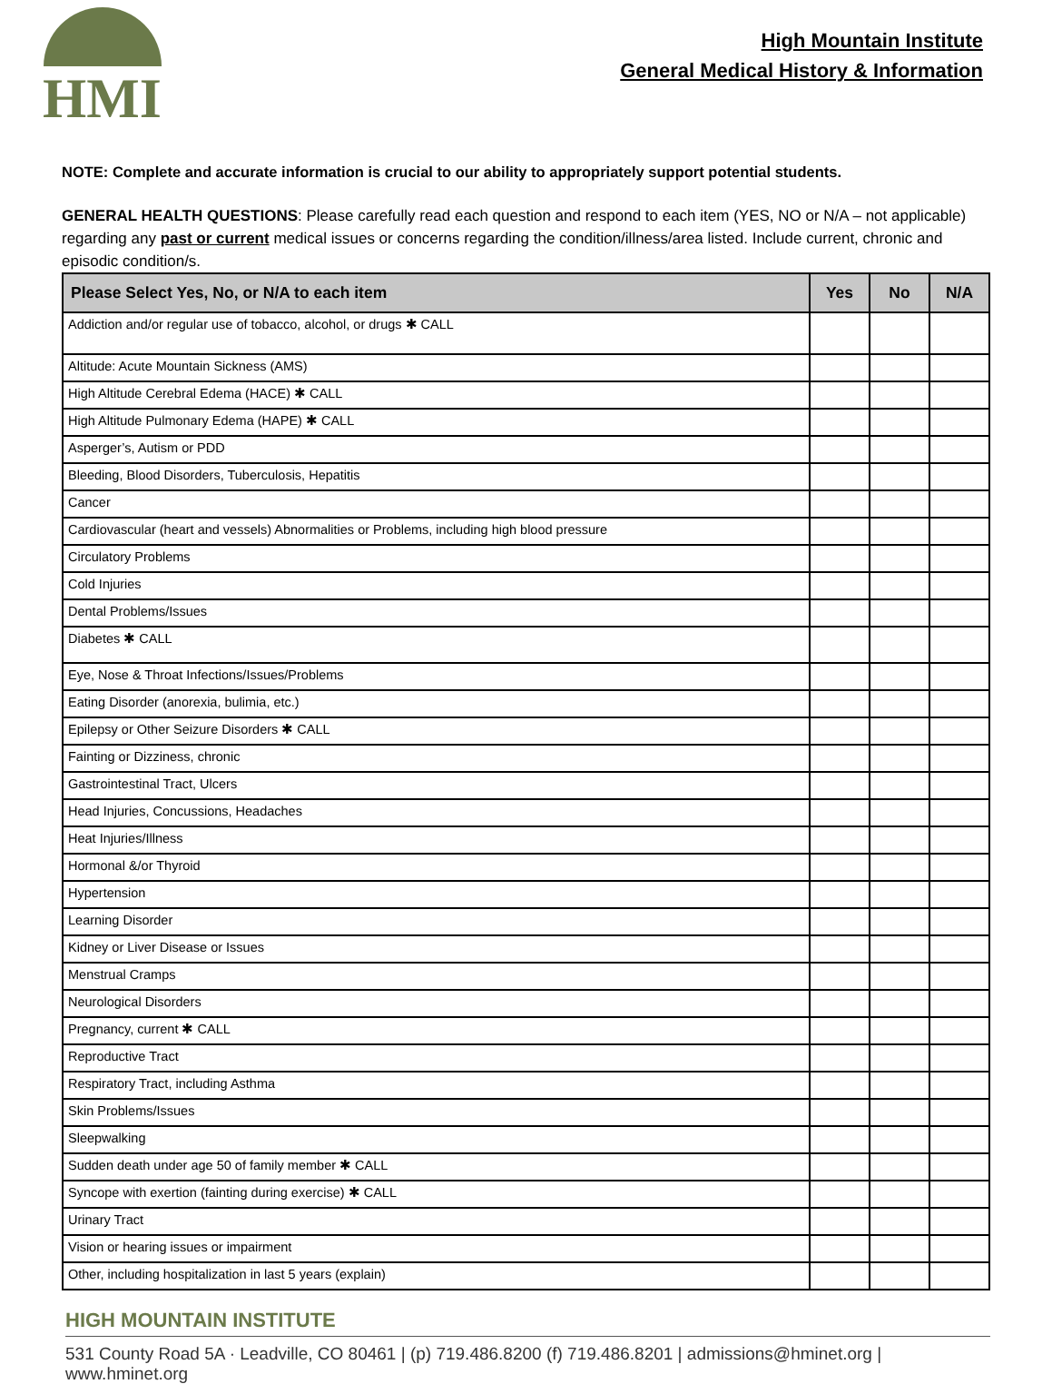HMI
High Mountain Institute
General Medical History & Information
NOTE: Complete and accurate information is crucial to our ability to appropriately support potential students.
GENERAL HEALTH QUESTIONS: Please carefully read each question and respond to each item (YES, NO or N/A – not applicable) regarding any past or current medical issues or concerns regarding the condition/illness/area listed. Include current, chronic and episodic condition/s.
| Please Select Yes, No, or N/A to each item | Yes | No | N/A |
| --- | --- | --- | --- |
| Addiction and/or regular use of tobacco, alcohol, or drugs ✱ CALL | | | |
| Altitude: Acute Mountain Sickness (AMS) | | | |
| High Altitude Cerebral Edema (HACE) ✱ CALL | | | |
| High Altitude Pulmonary Edema (HAPE) ✱ CALL | | | |
| Asperger’s, Autism or PDD | | | |
| Bleeding, Blood Disorders, Tuberculosis, Hepatitis | | | |
| Cancer | | | |
| Cardiovascular (heart and vessels) Abnormalities or Problems, including high blood pressure | | | |
| Circulatory Problems | | | |
| Cold Injuries | | | |
| Dental Problems/Issues | | | |
| Diabetes ✱ CALL | | | |
| Eye, Nose & Throat Infections/Issues/Problems | | | |
| Eating Disorder (anorexia, bulimia, etc.) | | | |
| Epilepsy or Other Seizure Disorders ✱ CALL | | | |
| Fainting or Dizziness, chronic | | | |
| Gastrointestinal Tract, Ulcers | | | |
| Head Injuries, Concussions, Headaches | | | |
| Heat Injuries/Illness | | | |
| Hormonal &/or Thyroid | | | |
| Hypertension | | | |
| Learning Disorder | | | |
| Kidney or Liver Disease or Issues | | | |
| Menstrual Cramps | | | |
| Neurological Disorders | | | |
| Pregnancy, current ✱ CALL | | | |
| Reproductive Tract | | | |
| Respiratory Tract, including Asthma | | | |
| Skin Problems/Issues | | | |
| Sleepwalking | | | |
| Sudden death under age 50 of family member ✱ CALL | | | |
| Syncope with exertion (fainting during exercise) ✱ CALL | | | |
| Urinary Tract | | | |
| Vision or hearing issues or impairment | | | |
| Other, including hospitalization in last 5 years (explain) | | | |
HIGH MOUNTAIN INSTITUTE
531 County Road 5A · Leadville, CO 80461 | (p) 719.486.8200 (f) 719.486.8201 | admissions@hminet.org | www.hminet.org